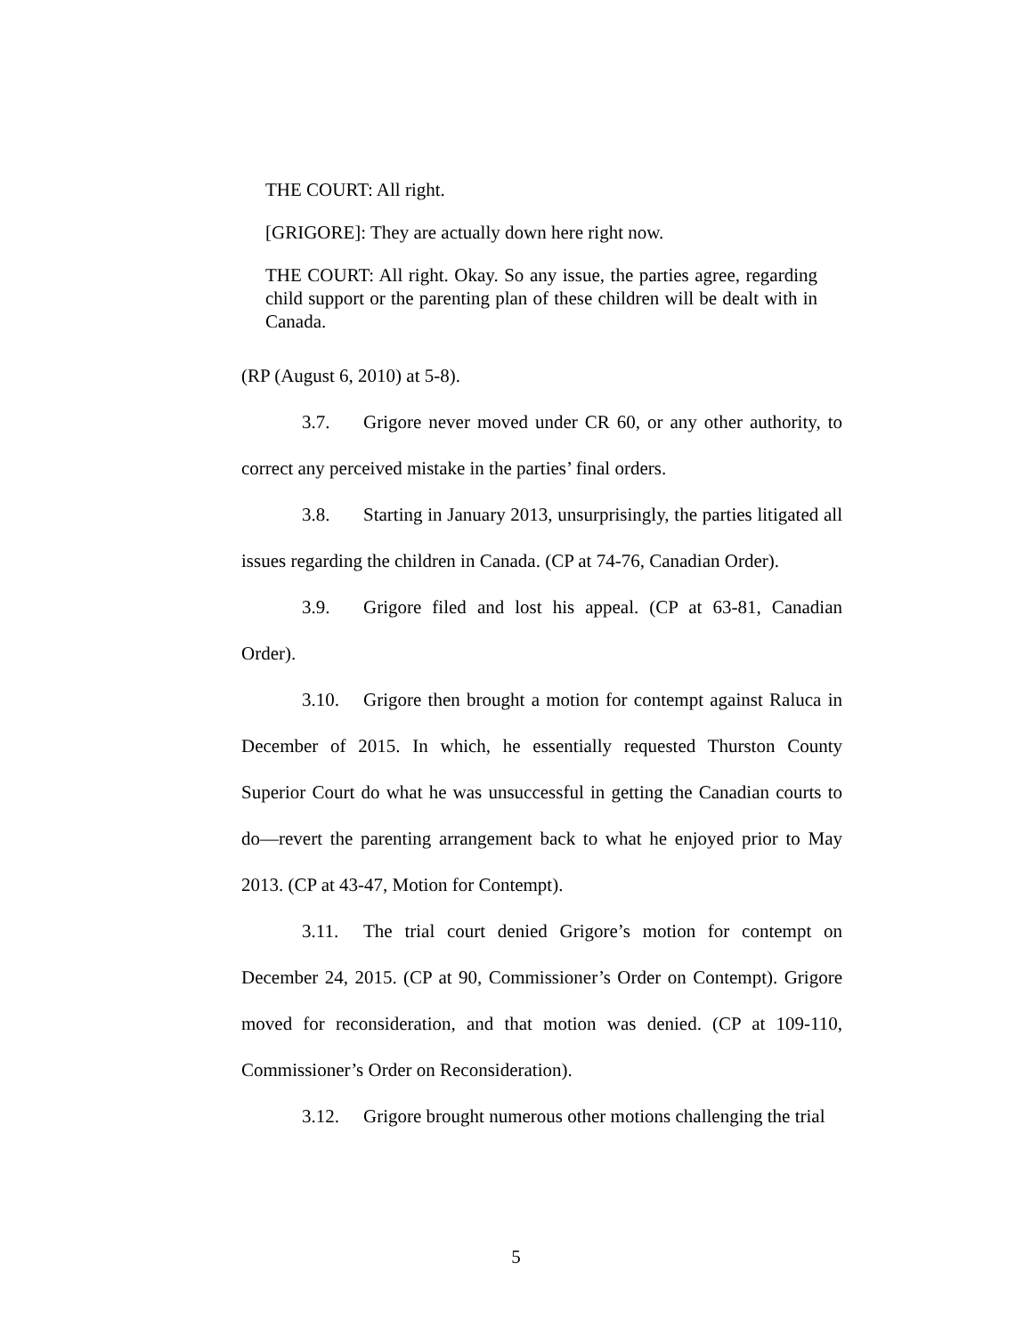THE COURT: All right.
[GRIGORE]: They are actually down here right now.
THE COURT: All right. Okay. So any issue, the parties agree, regarding child support or the parenting plan of these children will be dealt with in Canada.
(RP (August 6, 2010) at 5-8).
3.7. Grigore never moved under CR 60, or any other authority, to correct any perceived mistake in the parties’ final orders.
3.8. Starting in January 2013, unsurprisingly, the parties litigated all issues regarding the children in Canada. (CP at 74-76, Canadian Order).
3.9. Grigore filed and lost his appeal. (CP at 63-81, Canadian Order).
3.10. Grigore then brought a motion for contempt against Raluca in December of 2015. In which, he essentially requested Thurston County Superior Court do what he was unsuccessful in getting the Canadian courts to do—revert the parenting arrangement back to what he enjoyed prior to May 2013. (CP at 43-47, Motion for Contempt).
3.11. The trial court denied Grigore’s motion for contempt on December 24, 2015. (CP at 90, Commissioner’s Order on Contempt). Grigore moved for reconsideration, and that motion was denied. (CP at 109-110, Commissioner’s Order on Reconsideration).
3.12. Grigore brought numerous other motions challenging the trial
5